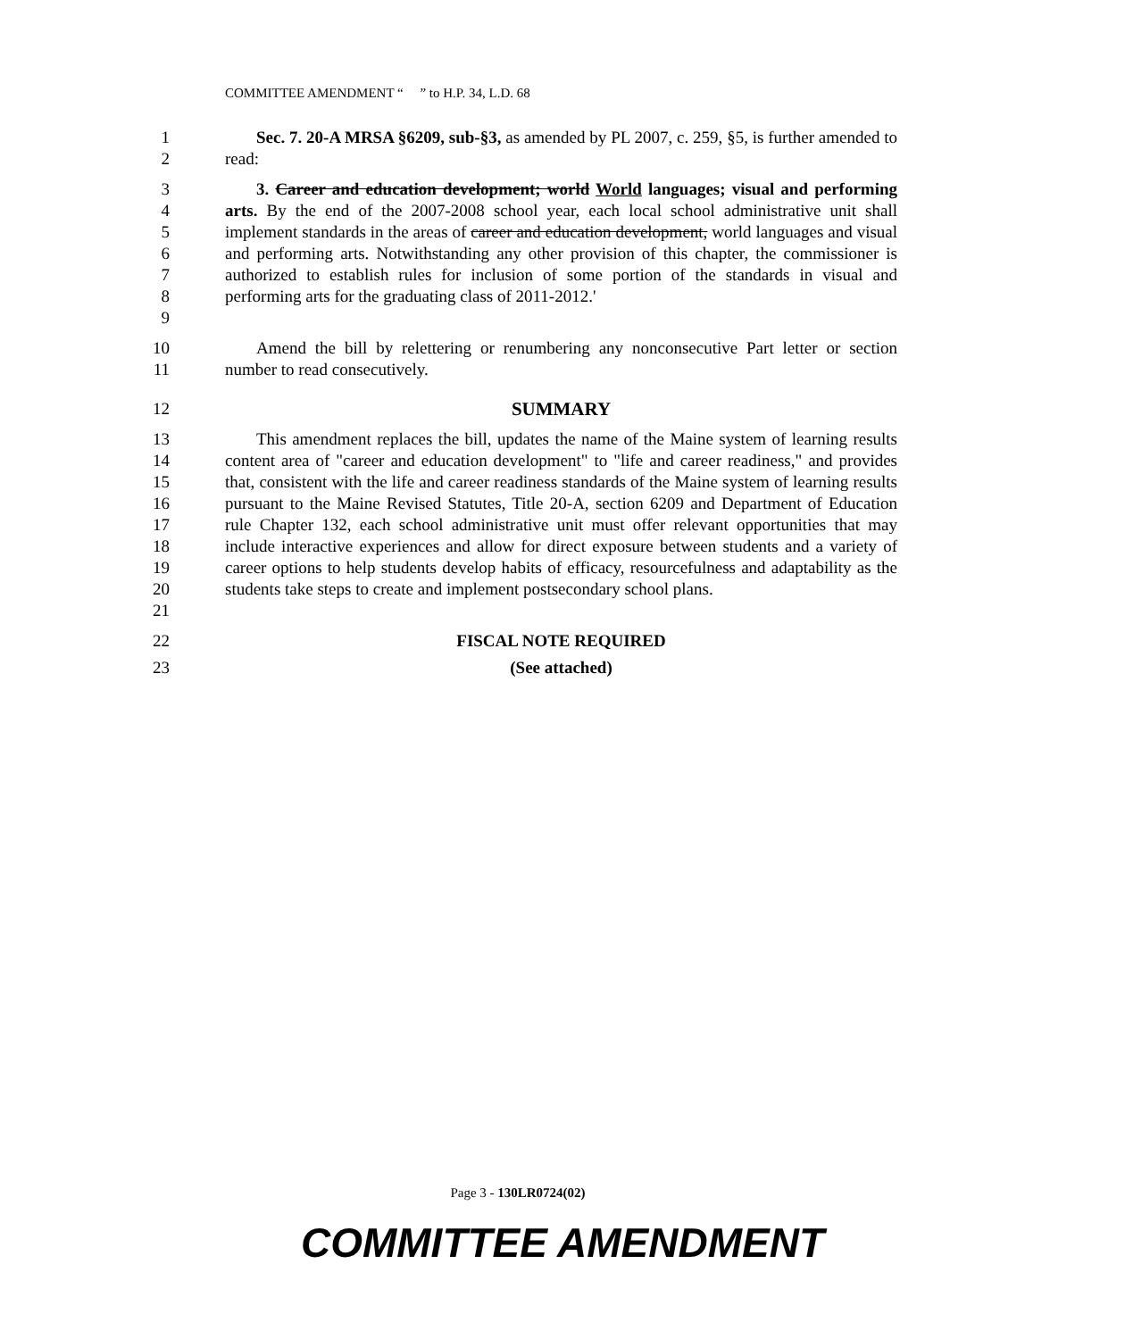COMMITTEE AMENDMENT “ ” to H.P. 34, L.D. 68
1
2
Sec. 7. 20-A MRSA §6209, sub-§3, as amended by PL 2007, c. 259, §5, is further amended to read:
3
4
5
6
7
8
9
3. Career and education development; world World languages; visual and performing arts. By the end of the 2007-2008 school year, each local school administrative unit shall implement standards in the areas of career and education development, world languages and visual and performing arts. Notwithstanding any other provision of this chapter, the commissioner is authorized to establish rules for inclusion of some portion of the standards in visual and performing arts for the graduating class of 2011-2012.'
10
11
Amend the bill by relettering or renumbering any nonconsecutive Part letter or section number to read consecutively.
12 SUMMARY
13
14
15
16
17
18
19
20
21
This amendment replaces the bill, updates the name of the Maine system of learning results content area of "career and education development" to "life and career readiness," and provides that, consistent with the life and career readiness standards of the Maine system of learning results pursuant to the Maine Revised Statutes, Title 20-A, section 6209 and Department of Education rule Chapter 132, each school administrative unit must offer relevant opportunities that may include interactive experiences and allow for direct exposure between students and a variety of career options to help students develop habits of efficacy, resourcefulness and adaptability as the students take steps to create and implement postsecondary school plans.
22 FISCAL NOTE REQUIRED
23 (See attached)
Page 3 - 130LR0724(02)
COMMITTEE AMENDMENT